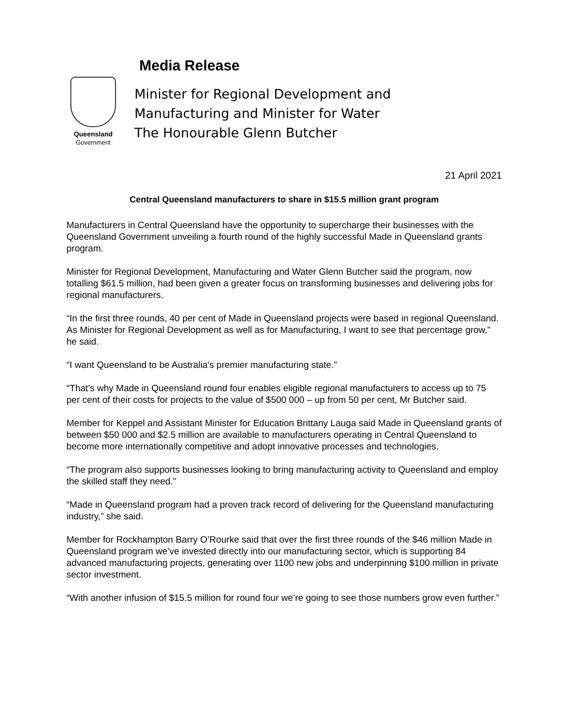Queensland
Government
Media Release
Minister for Regional Development and
Manufacturing and Minister for Water
The Honourable Glenn Butcher
21 April 2021
Central Queensland manufacturers to share in $15.5 million grant program
Manufacturers in Central Queensland have the opportunity to supercharge their businesses with the Queensland Government unveiling a fourth round of the highly successful Made in Queensland grants program.
Minister for Regional Development, Manufacturing and Water Glenn Butcher said the program, now totalling $61.5 million, had been given a greater focus on transforming businesses and delivering jobs for regional manufacturers.
“In the first three rounds, 40 per cent of Made in Queensland projects were based in regional Queensland. As Minister for Regional Development as well as for Manufacturing, I want to see that percentage grow,” he said.
“I want Queensland to be Australia’s premier manufacturing state.”
“That’s why Made in Queensland round four enables eligible regional manufacturers to access up to 75 per cent of their costs for projects to the value of $500 000 – up from 50 per cent, Mr Butcher said.
Member for Keppel and Assistant Minister for Education Brittany Lauga said Made in Queensland grants of between $50 000 and $2.5 million are available to manufacturers operating in Central Queensland to become more internationally competitive and adopt innovative processes and technologies.
“The program also supports businesses looking to bring manufacturing activity to Queensland and employ the skilled staff they need.”
“Made in Queensland program had a proven track record of delivering for the Queensland manufacturing industry,” she said.
Member for Rockhampton Barry O’Rourke said that over the first three rounds of the $46 million Made in Queensland program we’ve invested directly into our manufacturing sector, which is supporting 84 advanced manufacturing projects, generating over 1100 new jobs and underpinning $100 million in private sector investment.
“With another infusion of $15.5 million for round four we’re going to see those numbers grow even further.”